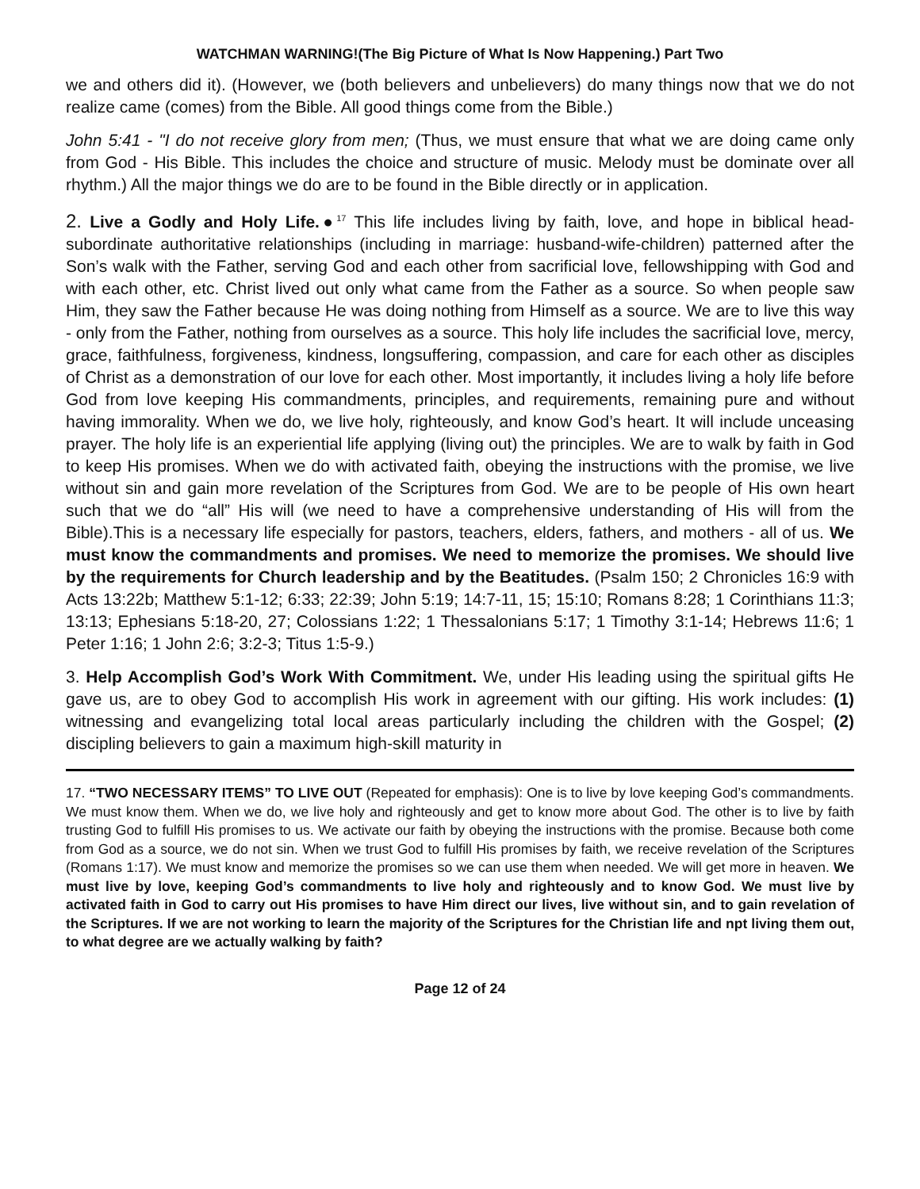WATCHMAN WARNING!(The Big Picture of What Is Now Happening.) Part Two
we and others did it). (However, we (both believers and unbelievers) do many things now that we do not realize came (comes) from the Bible. All good things come from the Bible.)
John 5:41 - "I do not receive glory from men; (Thus, we must ensure that what we are doing came only from God - His Bible. This includes the choice and structure of music. Melody must be dominate over all rhythm.) All the major things we do are to be found in the Bible directly or in application.
2. Live a Godly and Holy Life.●<sup>17</sup> This life includes living by faith, love, and hope in biblical head-subordinate authoritative relationships (including in marriage: husband-wife-children) patterned after the Son’s walk with the Father, serving God and each other from sacrificial love, fellowshipping with God and with each other, etc. Christ lived out only what came from the Father as a source. So when people saw Him, they saw the Father because He was doing nothing from Himself as a source. We are to live this way - only from the Father, nothing from ourselves as a source. This holy life includes the sacrificial love, mercy, grace, faithfulness, forgiveness, kindness, longsuffering, compassion, and care for each other as disciples of Christ as a demonstration of our love for each other. Most importantly, it includes living a holy life before God from love keeping His commandments, principles, and requirements, remaining pure and without having immorality. When we do, we live holy, righteously, and know God’s heart. It will include unceasing prayer. The holy life is an experiential life applying (living out) the principles. We are to walk by faith in God to keep His promises. When we do with activated faith, obeying the instructions with the promise, we live without sin and gain more revelation of the Scriptures from God. We are to be people of His own heart such that we do “all” His will (we need to have a comprehensive understanding of His will from the Bible).This is a necessary life especially for pastors, teachers, elders, fathers, and mothers - all of us. We must know the commandments and promises. We need to memorize the promises. We should live by the requirements for Church leadership and by the Beatitudes. (Psalm 150; 2 Chronicles 16:9 with Acts 13:22b; Matthew 5:1-12; 6:33; 22:39; John 5:19; 14:7-11, 15; 15:10; Romans 8:28; 1 Corinthians 11:3; 13:13; Ephesians 5:18-20, 27; Colossians 1:22; 1 Thessalonians 5:17; 1 Timothy 3:1-14; Hebrews 11:6; 1 Peter 1:16; 1 John 2:6; 3:2-3; Titus 1:5-9.)
3. Help Accomplish God’s Work With Commitment. We, under His leading using the spiritual gifts He gave us, are to obey God to accomplish His work in agreement with our gifting. His work includes: (1) witnessing and evangelizing total local areas particularly including the children with the Gospel; (2) discipling believers to gain a maximum high-skill maturity in
17. “TWO NECESSARY ITEMS” TO LIVE OUT (Repeated for emphasis): One is to live by love keeping God’s commandments. We must know them. When we do, we live holy and righteously and get to know more about God. The other is to live by faith trusting God to fulfill His promises to us. We activate our faith by obeying the instructions with the promise. Because both come from God as a source, we do not sin. When we trust God to fulfill His promises by faith, we receive revelation of the Scriptures (Romans 1:17). We must know and memorize the promises so we can use them when needed. We will get more in heaven. We must live by love, keeping God’s commandments to live holy and righteously and to know God. We must live by activated faith in God to carry out His promises to have Him direct our lives, live without sin, and to gain revelation of the Scriptures. If we are not working to learn the majority of the Scriptures for the Christian life and npt living them out, to what degree are we actually walking by faith?
Page 12 of 24